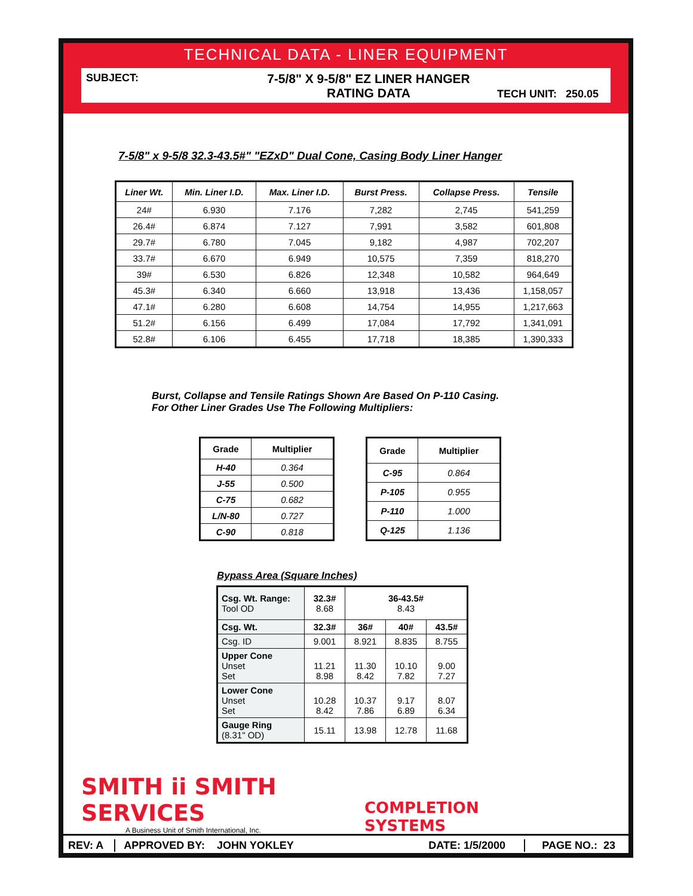TECHNICAL DATA - LINER EQUIPMENT
SUBJECT:
7-5/8" X 9-5/8" EZ LINER HANGER
RATING DATA
TECH UNIT: 250.05
7-5/8" x 9-5/8 32.3-43.5#" "EZxD" Dual Cone, Casing Body Liner Hanger
| Liner Wt. | Min. Liner I.D. | Max. Liner I.D. | Burst Press. | Collapse Press. | Tensile |
| --- | --- | --- | --- | --- | --- |
| 24# | 6.930 | 7.176 | 7,282 | 2,745 | 541,259 |
| 26.4# | 6.874 | 7.127 | 7,991 | 3,582 | 601,808 |
| 29.7# | 6.780 | 7.045 | 9,182 | 4,987 | 702,207 |
| 33.7# | 6.670 | 6.949 | 10,575 | 7,359 | 818,270 |
| 39# | 6.530 | 6.826 | 12,348 | 10,582 | 964,649 |
| 45.3# | 6.340 | 6.660 | 13,918 | 13,436 | 1,158,057 |
| 47.1# | 6.280 | 6.608 | 14,754 | 14,955 | 1,217,663 |
| 51.2# | 6.156 | 6.499 | 17,084 | 17,792 | 1,341,091 |
| 52.8# | 6.106 | 6.455 | 17,718 | 18,385 | 1,390,333 |
Burst, Collapse and Tensile Ratings Shown Are Based On P-110 Casing.
For Other Liner Grades Use The Following Multipliers:
| Grade | Multiplier |
| --- | --- |
| H-40 | 0.364 |
| J-55 | 0.500 |
| C-75 | 0.682 |
| L/N-80 | 0.727 |
| C-90 | 0.818 |
| Grade | Multiplier |
| --- | --- |
| C-95 | 0.864 |
| P-105 | 0.955 |
| P-110 | 1.000 |
| Q-125 | 1.136 |
Bypass Area (Square Inches)
| Csg. Wt. Range: Tool OD | 32.3# 8.68 | 36-43.5# 8.43 | | |
| Csg. Wt. | 32.3# | 36# | 40# | 43.5# |
| Csg. ID | 9.001 | 8.921 | 8.835 | 8.755 |
| Upper Cone Unset Set | 11.21 8.98 | 11.30 8.42 | 10.10 7.82 | 9.00 7.27 |
| Lower Cone Unset Set | 10.28 8.42 | 10.37 7.86 | 9.17 6.89 | 8.07 6.34 |
| Gauge Ring (8.31" OD) | 15.11 | 13.98 | 12.78 | 11.68 |
SMITH ii SMITH SERVICES
A Business Unit of Smith International, Inc.
COMPLETION SYSTEMS
REV: A APPROVED BY: JOHN YOKLEY DATE: 1/5/2000 PAGE NO.: 23